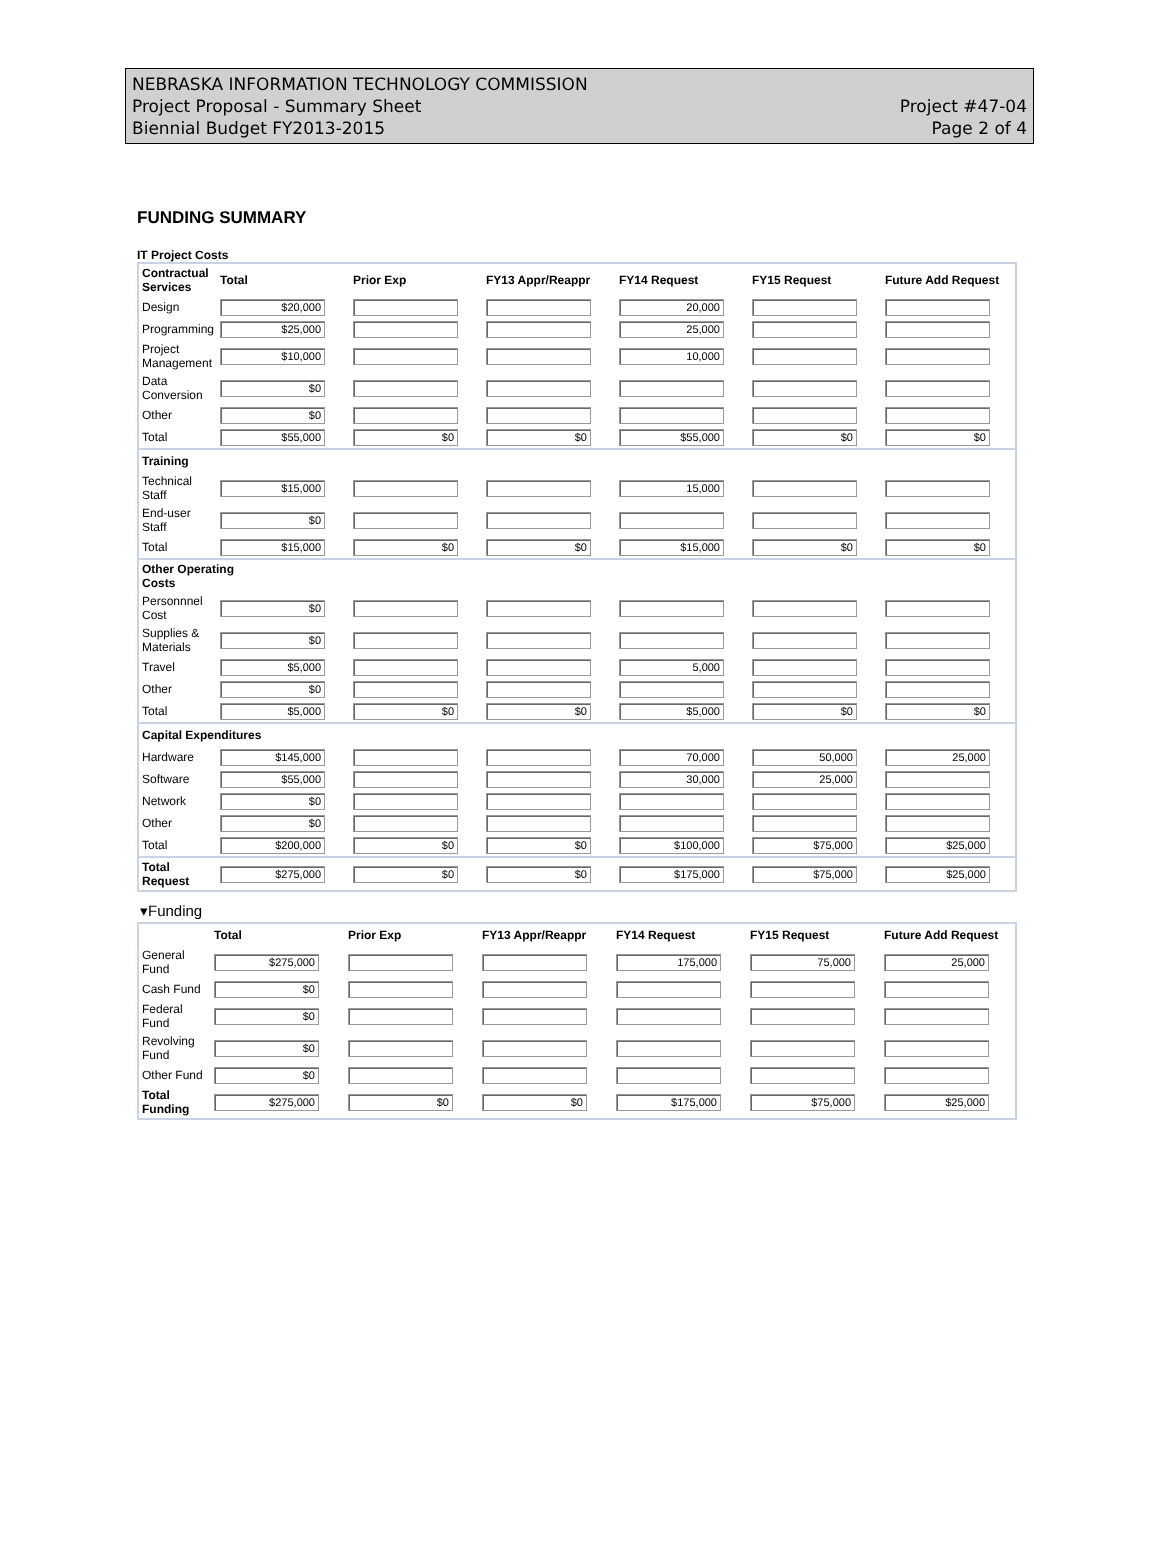NEBRASKA INFORMATION TECHNOLOGY COMMISSION
Project Proposal - Summary Sheet
Biennial Budget FY2013-2015
Project #47-04
Page 2 of 4
FUNDING SUMMARY
IT Project Costs
| Contractual Services | Total | Prior Exp | FY13 Appr/Reappr | FY14 Request | FY15 Request | Future Add Request |
| --- | --- | --- | --- | --- | --- | --- |
| Design | $20,000 | | | 20,000 | | |
| Programming | $25,000 | | | 25,000 | | |
| Project Management | $10,000 | | | 10,000 | | |
| Data Conversion | $0 | | | | | |
| Other | $0 | | | | | |
| Total | $55,000 | $0 | $0 | $55,000 | $0 | $0 |
| Training | | | | | | |
| Technical Staff | $15,000 | | | 15,000 | | |
| End-user Staff | $0 | | | | | |
| Total | $15,000 | $0 | $0 | $15,000 | $0 | $0 |
| Other Operating Costs | | | | | | |
| Personnnel Cost | $0 | | | | | |
| Supplies & Materials | $0 | | | | | |
| Travel | $5,000 | | | 5,000 | | |
| Other | $0 | | | | | |
| Total | $5,000 | $0 | $0 | $5,000 | $0 | $0 |
| Capital Expenditures | | | | | | |
| Hardware | $145,000 | | | 70,000 | 50,000 | 25,000 |
| Software | $55,000 | | | 30,000 | 25,000 | |
| Network | $0 | | | | | |
| Other | $0 | | | | | |
| Total | $200,000 | $0 | $0 | $100,000 | $75,000 | $25,000 |
| Total Request | $275,000 | $0 | $0 | $175,000 | $75,000 | $25,000 |
▾Funding
| | Total | Prior Exp | FY13 Appr/Reappr | FY14 Request | FY15 Request | Future Add Request |
| --- | --- | --- | --- | --- | --- | --- |
| General Fund | $275,000 | | | 175,000 | 75,000 | 25,000 |
| Cash Fund | $0 | | | | | |
| Federal Fund | $0 | | | | | |
| Revolving Fund | $0 | | | | | |
| Other Fund | $0 | | | | | |
| Total Funding | $275,000 | $0 | $0 | $175,000 | $75,000 | $25,000 |